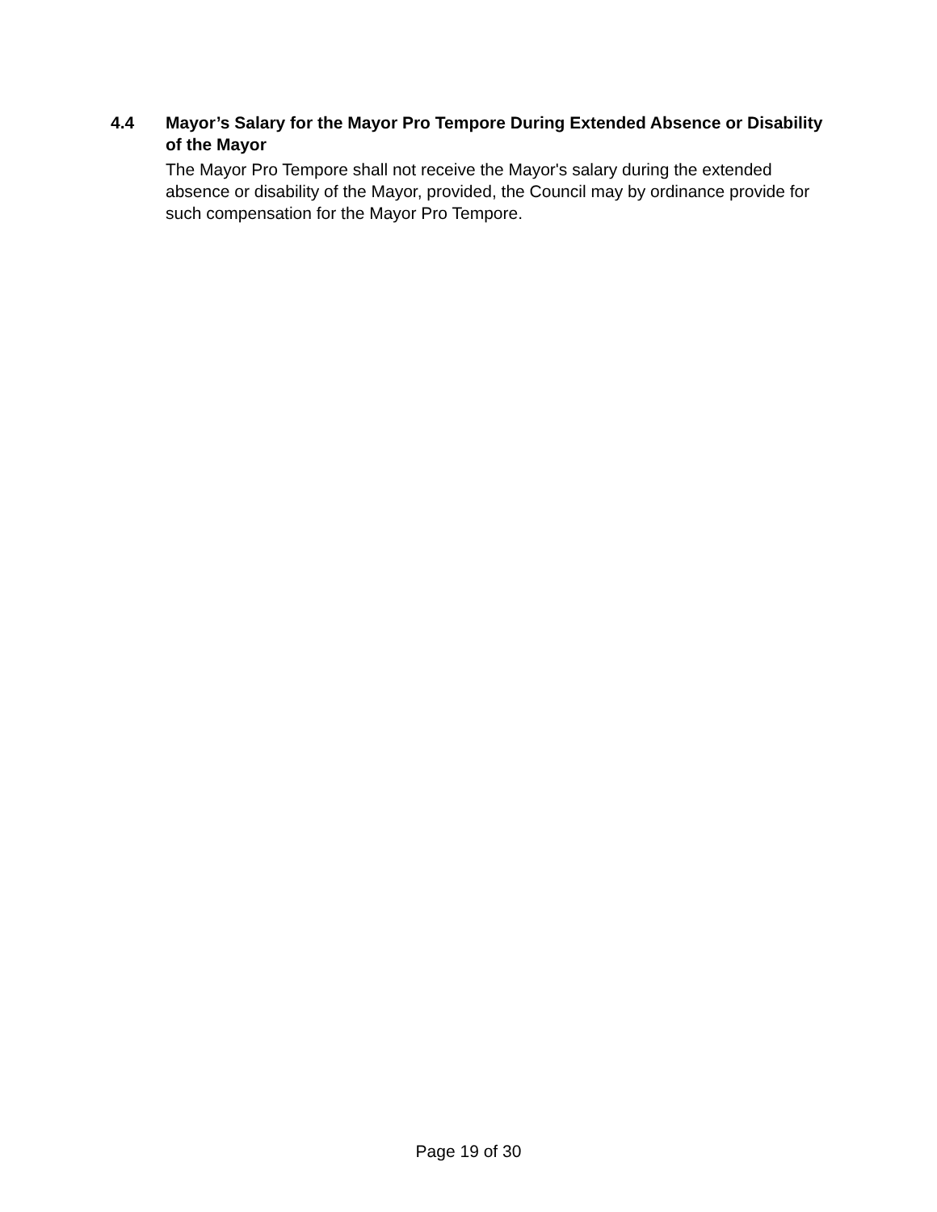4.4 Mayor’s Salary for the Mayor Pro Tempore During Extended Absence or Disability of the Mayor
The Mayor Pro Tempore shall not receive the Mayor's salary during the extended absence or disability of the Mayor, provided, the Council may by ordinance provide for such compensation for the Mayor Pro Tempore.
Page 19 of 30